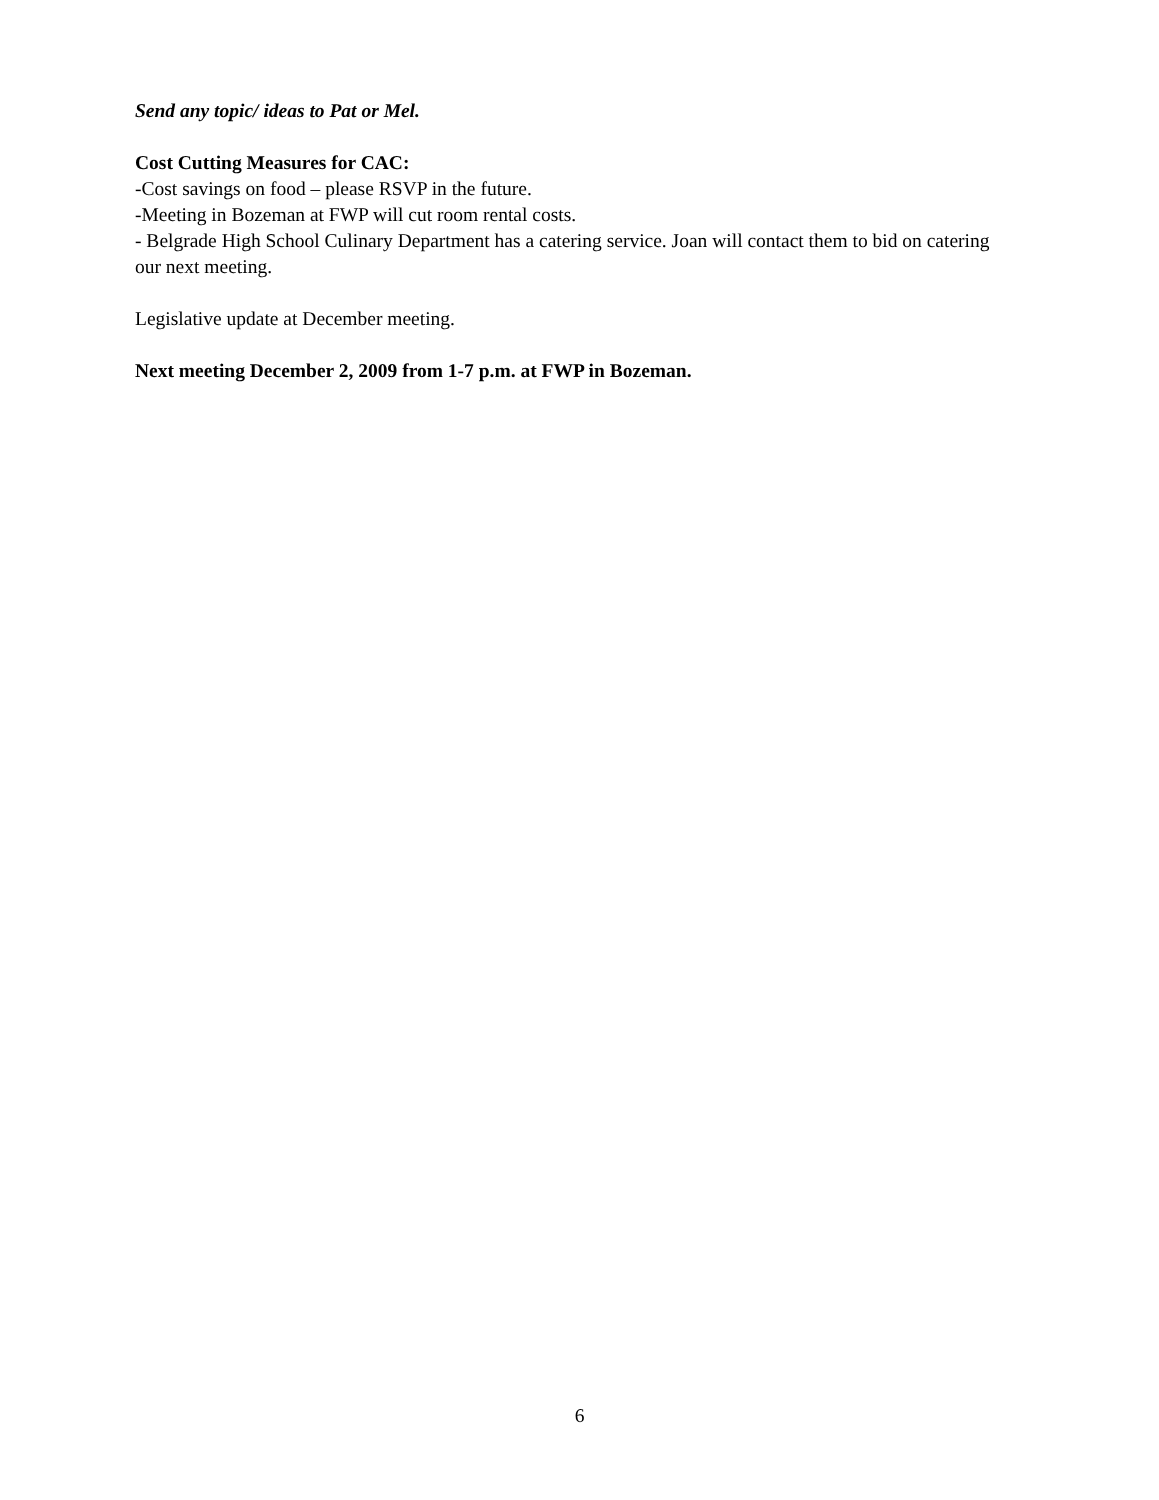Send any topic/ ideas to Pat or Mel.
Cost Cutting Measures for CAC:
-Cost savings on food – please RSVP in the future.
-Meeting in Bozeman at FWP will cut room rental costs.
- Belgrade High School Culinary Department has a catering service. Joan will contact them to bid on catering our next meeting.
Legislative update at December meeting.
Next meeting December 2, 2009 from 1-7 p.m. at FWP in Bozeman.
6